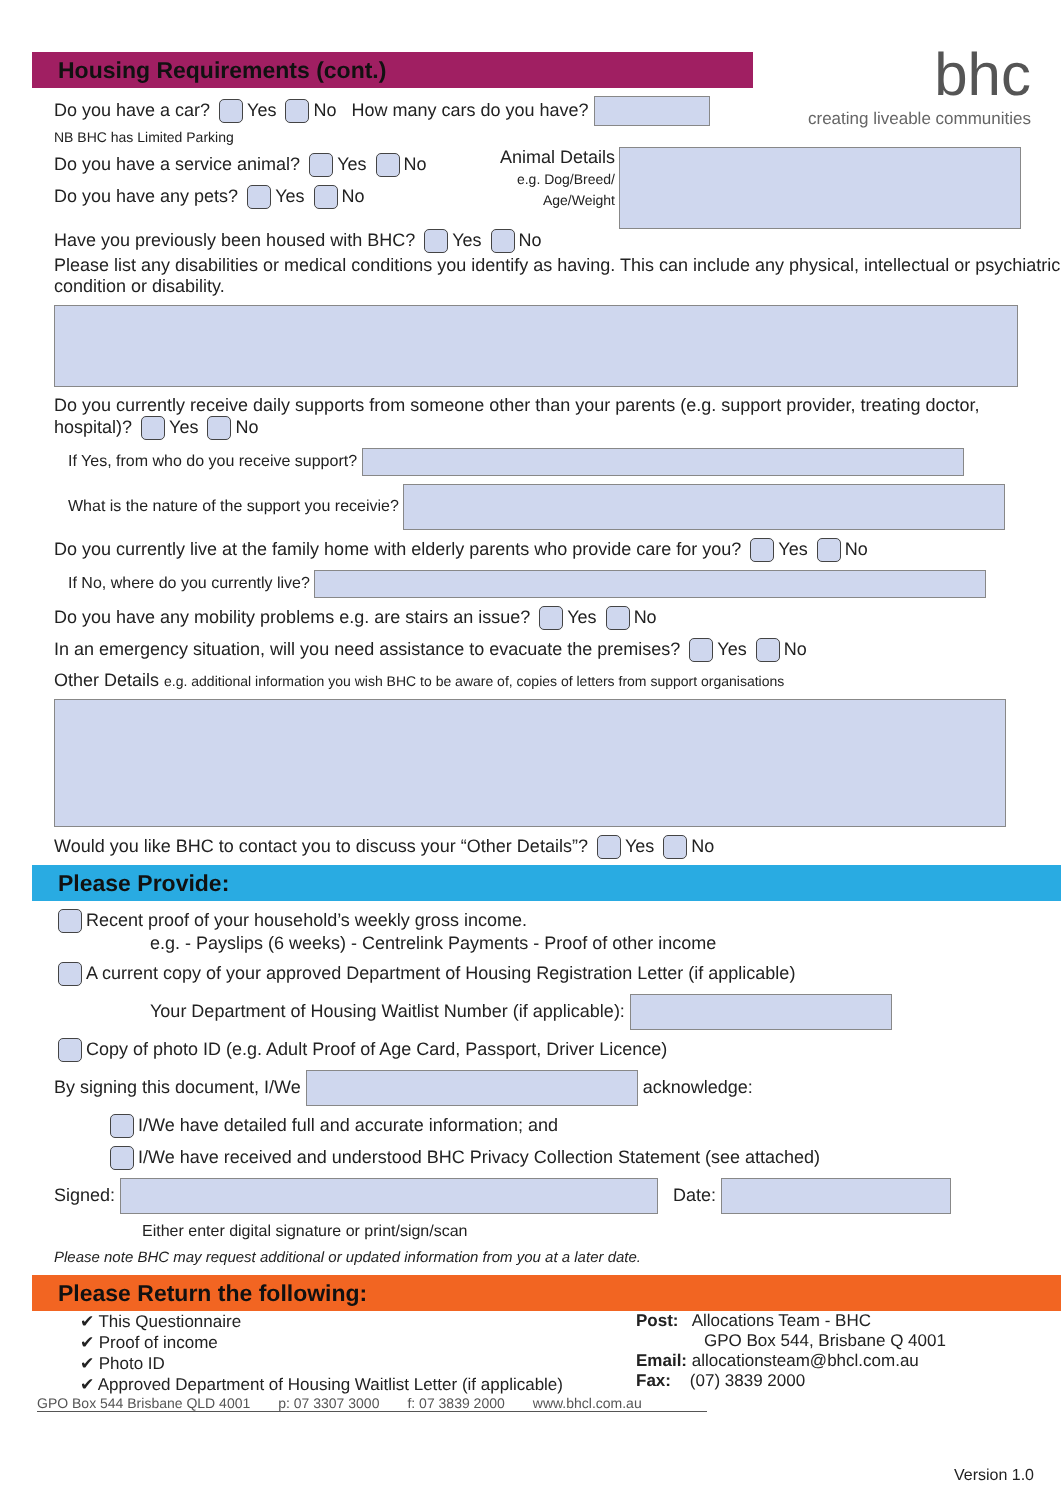bhc
creating liveable communities
Housing Requirements (cont.)
Do you have a car? Yes No How many cars do you have?
NB BHC has Limited Parking
Do you have a service animal? Yes No
Do you have any pets? Yes No
Animal Details
e.g. Dog/Breed/
Age/Weight
Have you previously been housed with BHC? Yes No
Please list any disabilities or medical conditions you identify as having. This can include any physical, intellectual or psychiatric condition or disability.
Do you currently receive daily supports from someone other than your parents (e.g. support provider, treating doctor, hospital)? Yes No
If Yes, from who do you receive support?
What is the nature of the support you receivie?
Do you currently live at the family home with elderly parents who provide care for you? Yes No
If No, where do you currently live?
Do you have any mobility problems e.g. are stairs an issue? Yes No
In an emergency situation, will you need assistance to evacuate the premises? Yes No
Other Details e.g. additional information you wish BHC to be aware of, copies of letters from support organisations
Would you like BHC to contact you to discuss your “Other Details”? Yes No
Please Provide:
Recent proof of your household’s weekly gross income.
e.g. - Payslips (6 weeks) - Centrelink Payments - Proof of other income
A current copy of your approved Department of Housing Registration Letter (if applicable)
Your Department of Housing Waitlist Number (if applicable):
Copy of photo ID (e.g. Adult Proof of Age Card, Passport, Driver Licence)
By signing this document, I/We acknowledge:
I/We have detailed full and accurate information; and
I/We have received and understood BHC Privacy Collection Statement (see attached)
Signed: Date:
Either enter digital signature or print/sign/scan
Please note BHC may request additional or updated information from you at a later date.
Please Return the following:
✔ This Questionnaire
✔ Proof of income
✔ Photo ID
✔ Approved Department of Housing Waitlist Letter (if applicable)
Post: Allocations Team - BHC
GPO Box 544, Brisbane Q 4001
Email: allocationsteam@bhcl.com.au
Fax: (07) 3839 2000
GPO Box 544 Brisbane QLD 4001 p: 07 3307 3000 f: 07 3839 2000 www.bhcl.com.au
Version 1.0